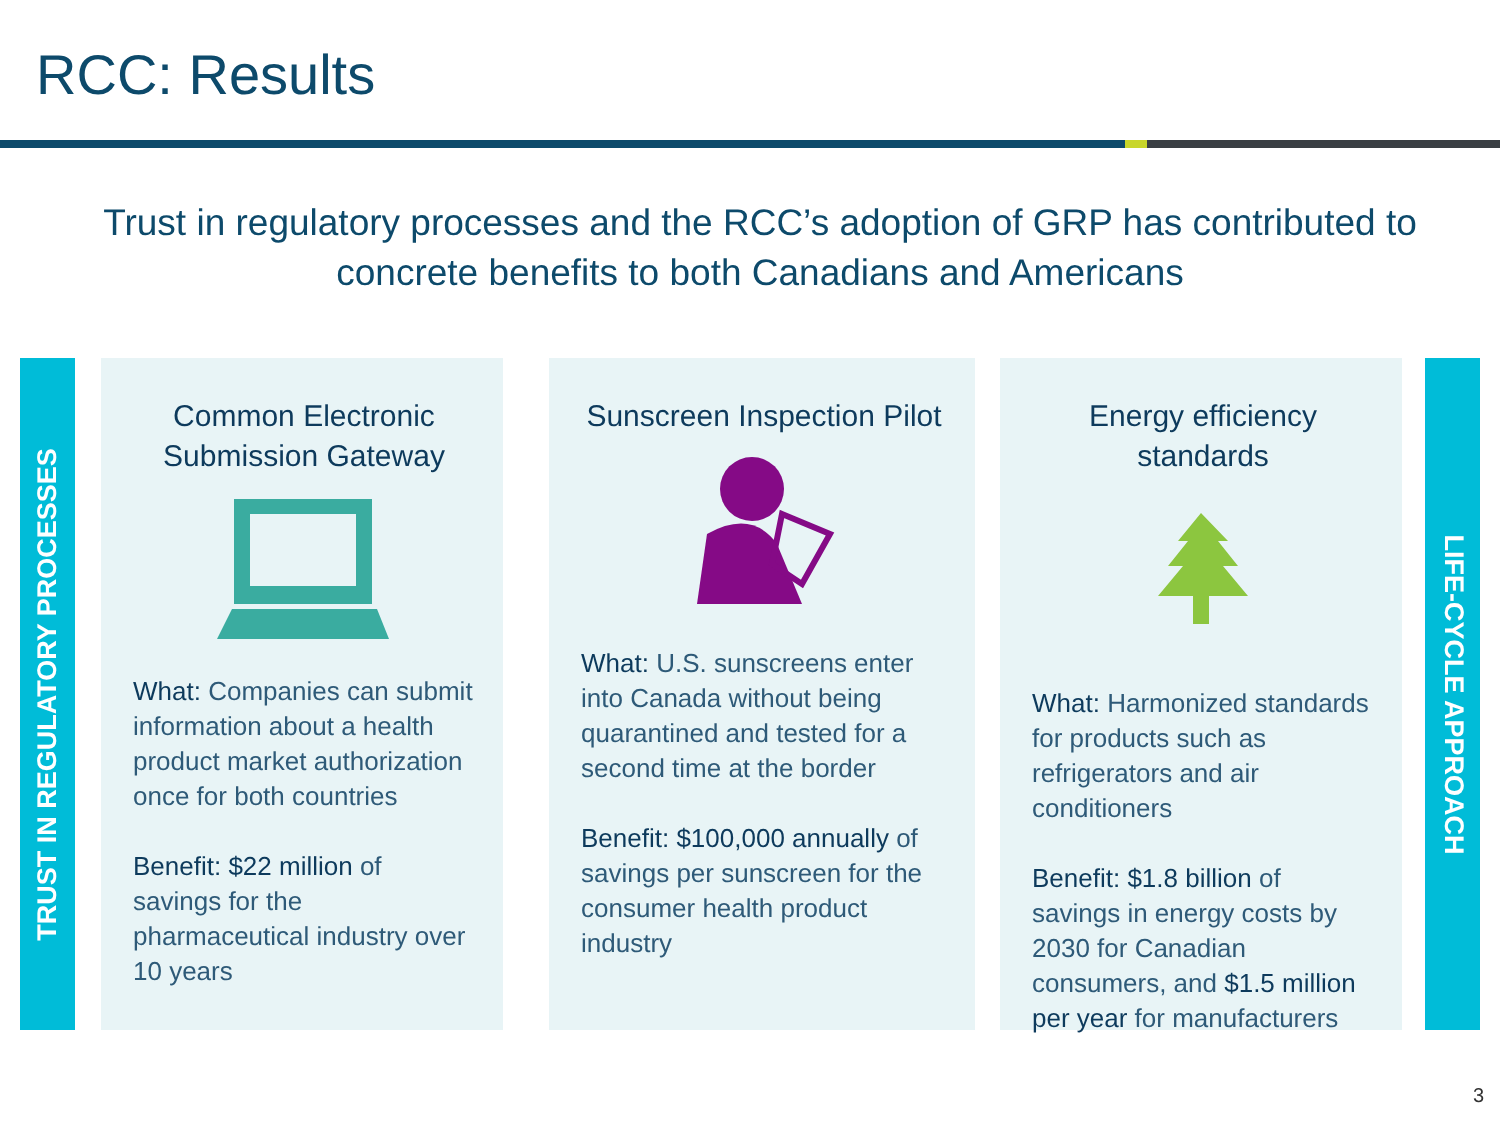RCC: Results
Trust in regulatory processes and the RCC’s adoption of GRP has contributed to concrete benefits to both Canadians and Americans
TRUST IN REGULATORY PROCESSES
Common Electronic Submission Gateway
What: Companies can submit information about a health product market authorization once for both countries
Benefit: $22 million of savings for the pharmaceutical industry over 10 years
Sunscreen Inspection Pilot
What: U.S. sunscreens enter into Canada without being quarantined and tested for a second time at the border
Benefit: $100,000 annually of savings per sunscreen for the consumer health product industry
Energy efficiency standards
What: Harmonized standards for products such as refrigerators and air conditioners
Benefit: $1.8 billion of savings in energy costs by 2030 for Canadian consumers, and $1.5 million per year for manufacturers
LIFE-CYCLE APPROACH
3